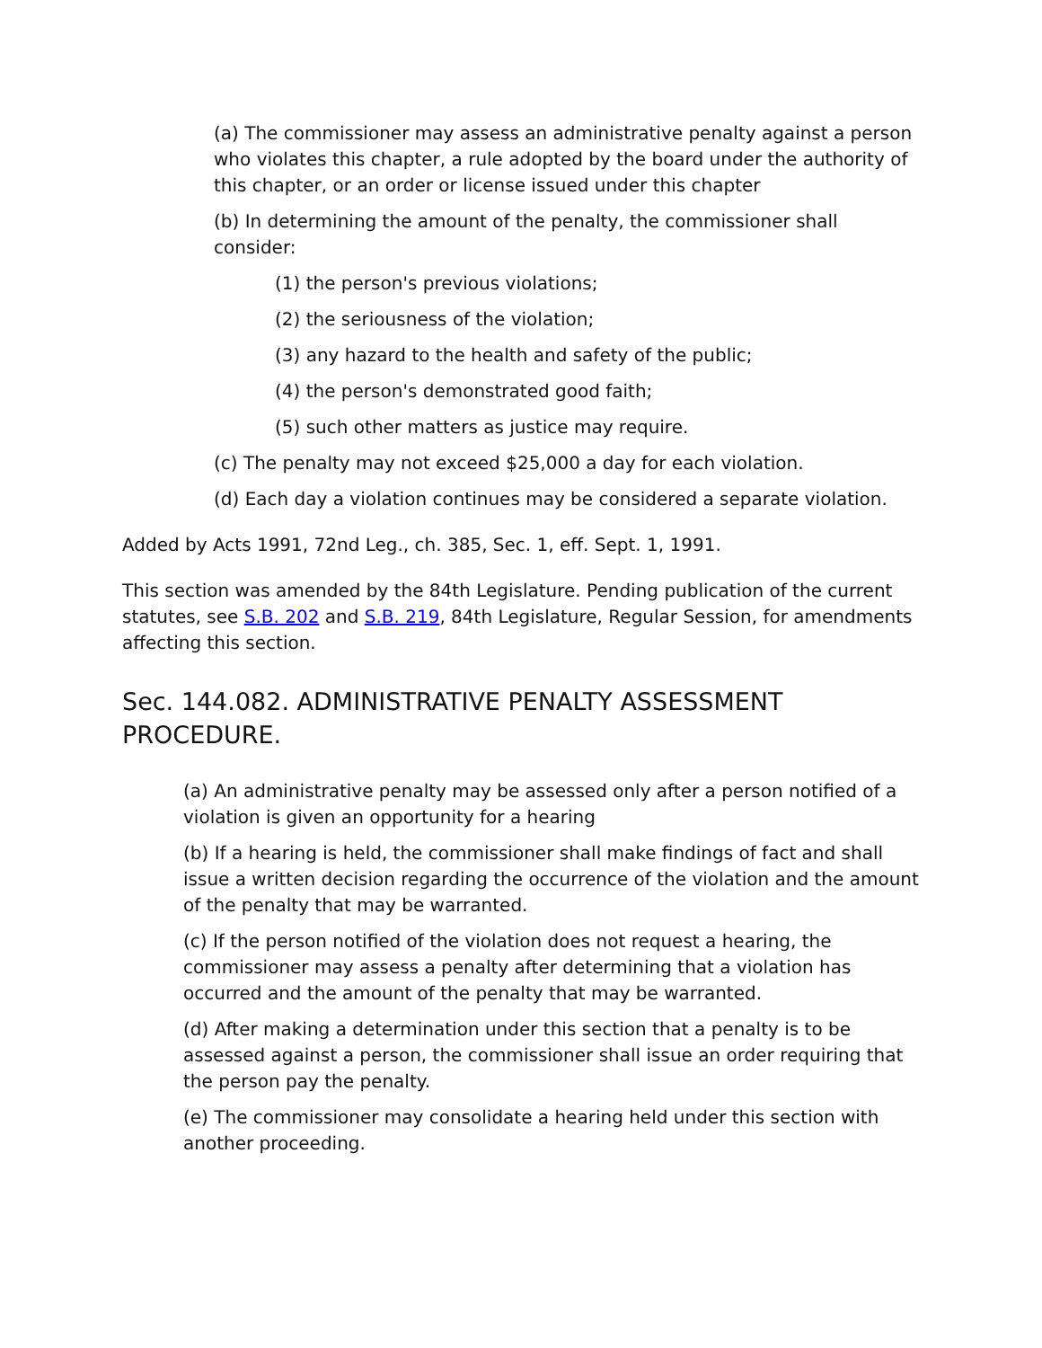(a) The commissioner may assess an administrative penalty against a person who violates this chapter, a rule adopted by the board under the authority of this chapter, or an order or license issued under this chapter
(b) In determining the amount of the penalty, the commissioner shall consider:
(1) the person's previous violations;
(2) the seriousness of the violation;
(3) any hazard to the health and safety of the public;
(4) the person's demonstrated good faith;
(5) such other matters as justice may require.
(c) The penalty may not exceed $25,000 a day for each violation.
(d) Each day a violation continues may be considered a separate violation.
Added by Acts 1991, 72nd Leg., ch. 385, Sec. 1, eff. Sept. 1, 1991.
This section was amended by the 84th Legislature. Pending publication of the current statutes, see S.B. 202 and S.B. 219, 84th Legislature, Regular Session, for amendments affecting this section.
Sec. 144.082. ADMINISTRATIVE PENALTY ASSESSMENT PROCEDURE.
(a) An administrative penalty may be assessed only after a person notified of a violation is given an opportunity for a hearing
(b) If a hearing is held, the commissioner shall make findings of fact and shall issue a written decision regarding the occurrence of the violation and the amount of the penalty that may be warranted.
(c) If the person notified of the violation does not request a hearing, the commissioner may assess a penalty after determining that a violation has occurred and the amount of the penalty that may be warranted.
(d) After making a determination under this section that a penalty is to be assessed against a person, the commissioner shall issue an order requiring that the person pay the penalty.
(e) The commissioner may consolidate a hearing held under this section with another proceeding.